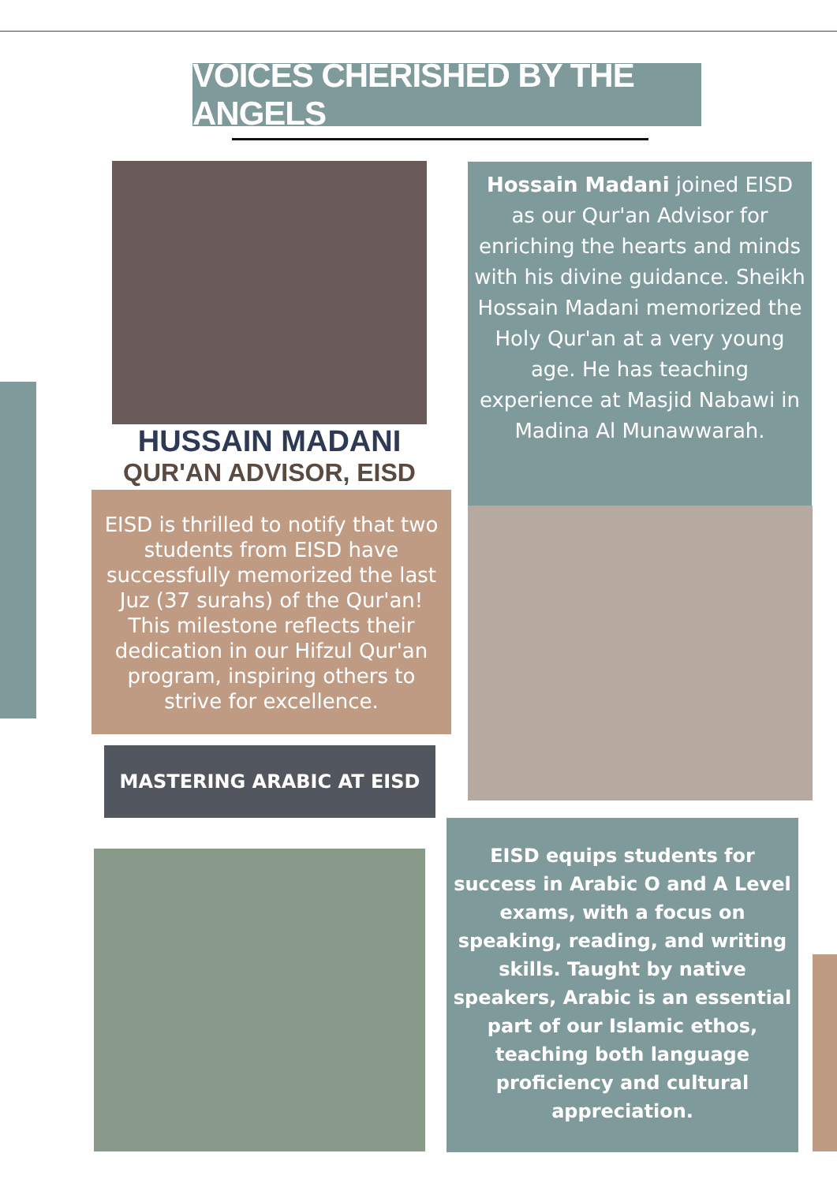VOICES CHERISHED BY THE ANGELS
HUSSAIN MADANI
QUR'AN ADVISOR, EISD
Hossain Madani joined EISD as our Qur'an Advisor for enriching the hearts and minds
with his divine guidance. Sheikh Hossain Madani memorized the Holy Qur'an at a very young age. He has teaching experience at Masjid Nabawi in Madina Al Munawwarah.
EISD is thrilled to notify that two students from EISD have successfully memorized the last Juz (37 surahs) of the Qur'an! This milestone reflects their dedication in our Hifzul Qur'an program, inspiring others to strive for excellence.
MASTERING ARABIC AT EISD
EISD equips students for success in Arabic O and A Level exams, with a focus on speaking, reading, and writing skills. Taught by native speakers, Arabic is an essential part of our Islamic ethos, teaching both language proficiency and cultural appreciation.